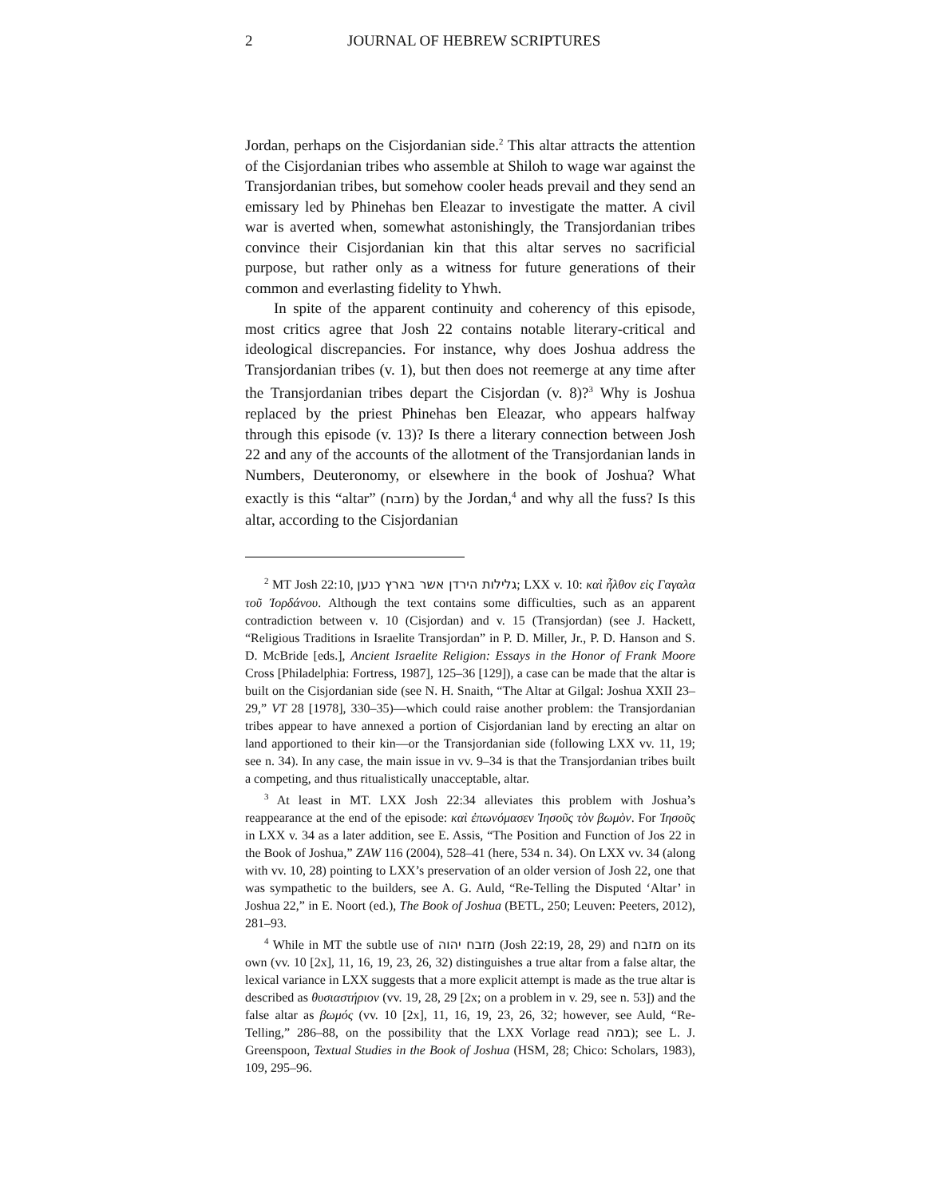2 JOURNAL OF HEBREW SCRIPTURES
Jordan, perhaps on the Cisjordanian side.<sup>2</sup> This altar attracts the attention of the Cisjordanian tribes who assemble at Shiloh to wage war against the Transjordanian tribes, but somehow cooler heads prevail and they send an emissary led by Phinehas ben Eleazar to investigate the matter. A civil war is averted when, somewhat astonishingly, the Transjordanian tribes convince their Cisjordanian kin that this altar serves no sacrificial purpose, but rather only as a witness for future generations of their common and everlasting fidelity to Yhwh.
In spite of the apparent continuity and coherency of this episode, most critics agree that Josh 22 contains notable literary-critical and ideological discrepancies. For instance, why does Joshua address the Transjordanian tribes (v. 1), but then does not reemerge at any time after the Transjordanian tribes depart the Cisjordan (v. 8)?<sup>3</sup> Why is Joshua replaced by the priest Phinehas ben Eleazar, who appears halfway through this episode (v. 13)? Is there a literary connection between Josh 22 and any of the accounts of the allotment of the Transjordanian lands in Numbers, Deuteronomy, or elsewhere in the book of Joshua? What exactly is this “altar” (מזבח) by the Jordan,<sup>4</sup> and why all the fuss? Is this altar, according to the Cisjordanian
<sup>2</sup> MT Josh 22:10, גלילות הירדן אשר בארץ כנען; LXX v. 10: καὶ ἦλθον εἰς Γαγαλα τοῦ Ἰορδάνου. Although the text contains some difficulties, such as an apparent contradiction between v. 10 (Cisjordan) and v. 15 (Transjordan) (see J. Hackett, “Religious Traditions in Israelite Transjordan” in P. D. Miller, Jr., P. D. Hanson and S. D. McBride [eds.], Ancient Israelite Religion: Essays in the Honor of Frank Moore Cross [Philadelphia: Fortress, 1987], 125–36 [129]), a case can be made that the altar is built on the Cisjordanian side (see N. H. Snaith, “The Altar at Gilgal: Joshua XXII 23–29,” VT 28 [1978], 330–35)—which could raise another problem: the Transjordanian tribes appear to have annexed a portion of Cisjordanian land by erecting an altar on land apportioned to their kin—or the Transjordanian side (following LXX vv. 11, 19; see n. 34). In any case, the main issue in vv. 9–34 is that the Transjordanian tribes built a competing, and thus ritualistically unacceptable, altar.
<sup>3</sup> At least in MT. LXX Josh 22:34 alleviates this problem with Joshua’s reappearance at the end of the episode: καὶ ἐπωνόμασεν Ἰησοῦς τὸν βωμὸν. For Ἰησοῦς in LXX v. 34 as a later addition, see E. Assis, “The Position and Function of Jos 22 in the Book of Joshua,” ZAW 116 (2004), 528–41 (here, 534 n. 34). On LXX vv. 34 (along with vv. 10, 28) pointing to LXX’s preservation of an older version of Josh 22, one that was sympathetic to the builders, see A. G. Auld, “Re-Telling the Disputed ‘Altar’ in Joshua 22,” in E. Noort (ed.), The Book of Joshua (BETL, 250; Leuven: Peeters, 2012), 281–93.
<sup>4</sup> While in MT the subtle use of מזבח יהוה (Josh 22:19, 28, 29) and מזבח on its own (vv. 10 [2x], 11, 16, 19, 23, 26, 32) distinguishes a true altar from a false altar, the lexical variance in LXX suggests that a more explicit attempt is made as the true altar is described as θυσιαστήριον (vv. 19, 28, 29 [2x; on a problem in v. 29, see n. 53]) and the false altar as βωμός (vv. 10 [2x], 11, 16, 19, 23, 26, 32; however, see Auld, “Re-Telling,” 286–88, on the possibility that the LXX Vorlage read במה); see L. J. Greenspoon, Textual Studies in the Book of Joshua (HSM, 28; Chico: Scholars, 1983), 109, 295–96.